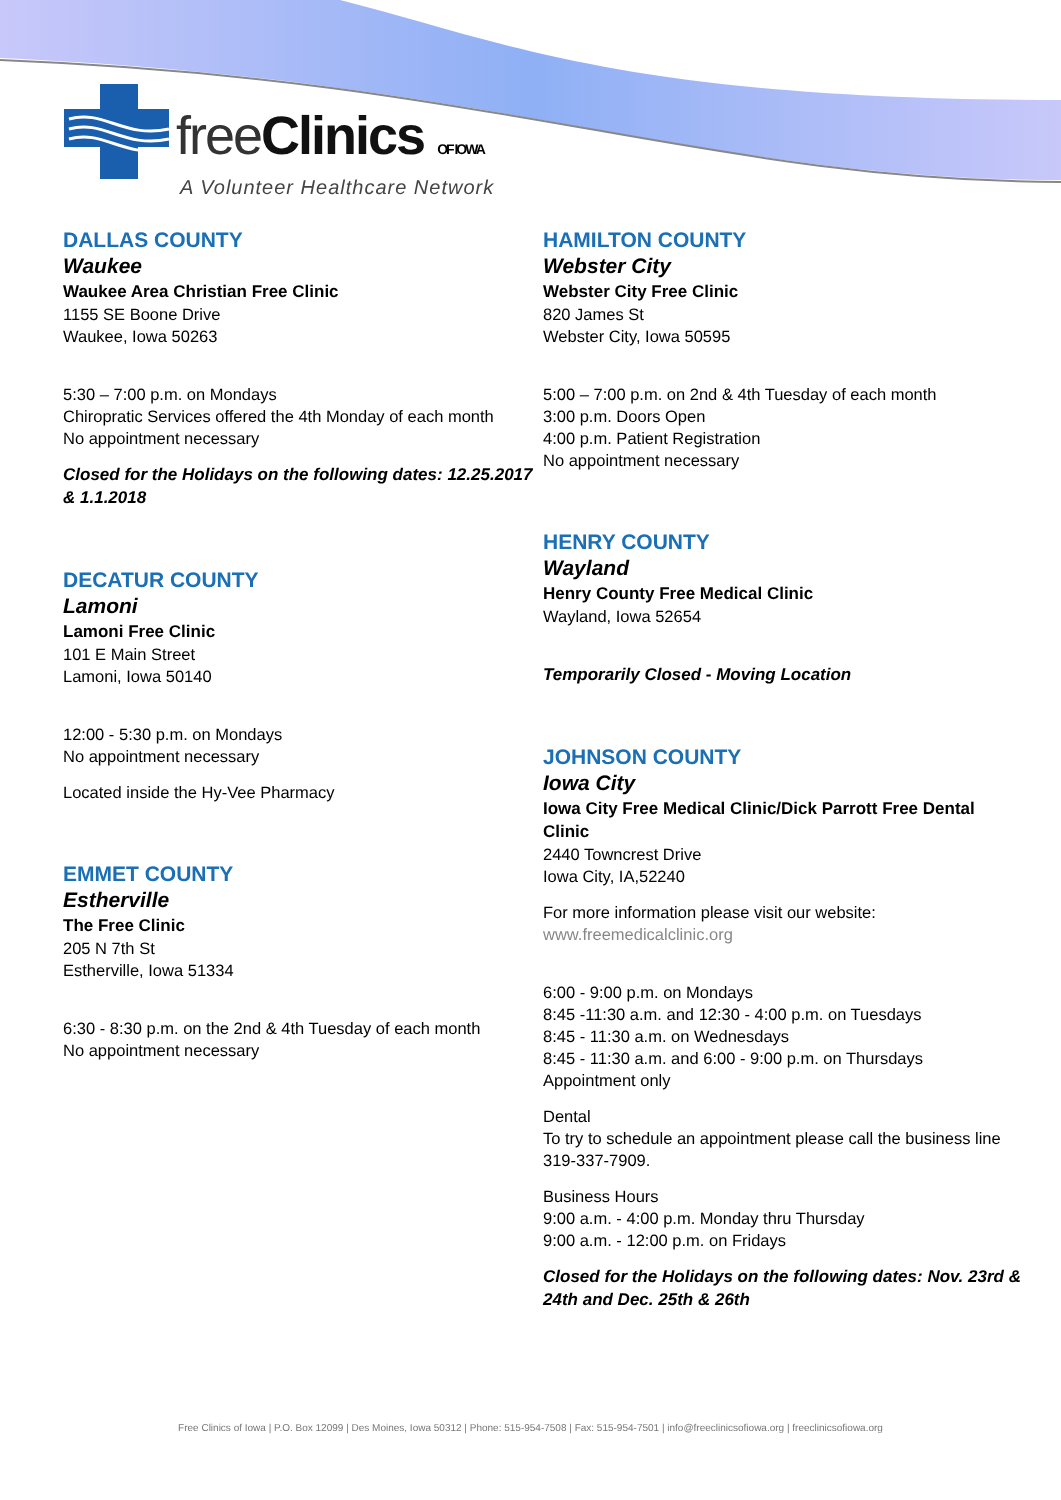free Clinics OF IOWA
A Volunteer Healthcare Network
DALLAS COUNTY
Waukee
Waukee Area Christian Free Clinic
1155 SE Boone Drive
Waukee, Iowa 50263
5:30 – 7:00 p.m. on Mondays
Chiropratic Services offered the 4th Monday of each month
No appointment necessary
Closed for the Holidays on the following dates: 12.25.2017 & 1.1.2018
DECATUR COUNTY
Lamoni
Lamoni Free Clinic
101 E Main Street
Lamoni, Iowa 50140
12:00 - 5:30 p.m. on Mondays
No appointment necessary
Located inside the Hy-Vee Pharmacy
EMMET COUNTY
Estherville
The Free Clinic
205 N 7th St
Estherville, Iowa 51334
6:30 - 8:30 p.m. on the 2nd & 4th Tuesday of each month
No appointment necessary
HAMILTON COUNTY
Webster City
Webster City Free Clinic
820 James St
Webster City, Iowa 50595
5:00 – 7:00 p.m. on 2nd & 4th Tuesday of each month
3:00 p.m. Doors Open
4:00 p.m. Patient Registration
No appointment necessary
HENRY COUNTY
Wayland
Henry County Free Medical Clinic
Wayland, Iowa 52654
Temporarily Closed - Moving Location
JOHNSON COUNTY
Iowa City
Iowa City Free Medical Clinic/Dick Parrott Free Dental Clinic
2440 Towncrest Drive
Iowa City, IA,52240
For more information please visit our website: www.freemedicalclinic.org
6:00 - 9:00 p.m. on Mondays
8:45 -11:30 a.m. and 12:30 - 4:00 p.m. on Tuesdays
8:45 - 11:30 a.m. on Wednesdays
8:45 - 11:30 a.m. and 6:00 - 9:00 p.m. on Thursdays
Appointment only
Dental
To try to schedule an appointment please call the business line 319-337-7909.
Business Hours
9:00 a.m. - 4:00 p.m. Monday thru Thursday
9:00 a.m. - 12:00 p.m. on Fridays
Closed for the Holidays on the following dates: Nov. 23rd & 24th and Dec. 25th & 26th
Free Clinics of Iowa | P.O. Box 12099 | Des Moines, Iowa 50312 | Phone: 515-954-7508 | Fax: 515-954-7501 | info@freeclinicsofiowa.org | freeclinicsofiowa.org